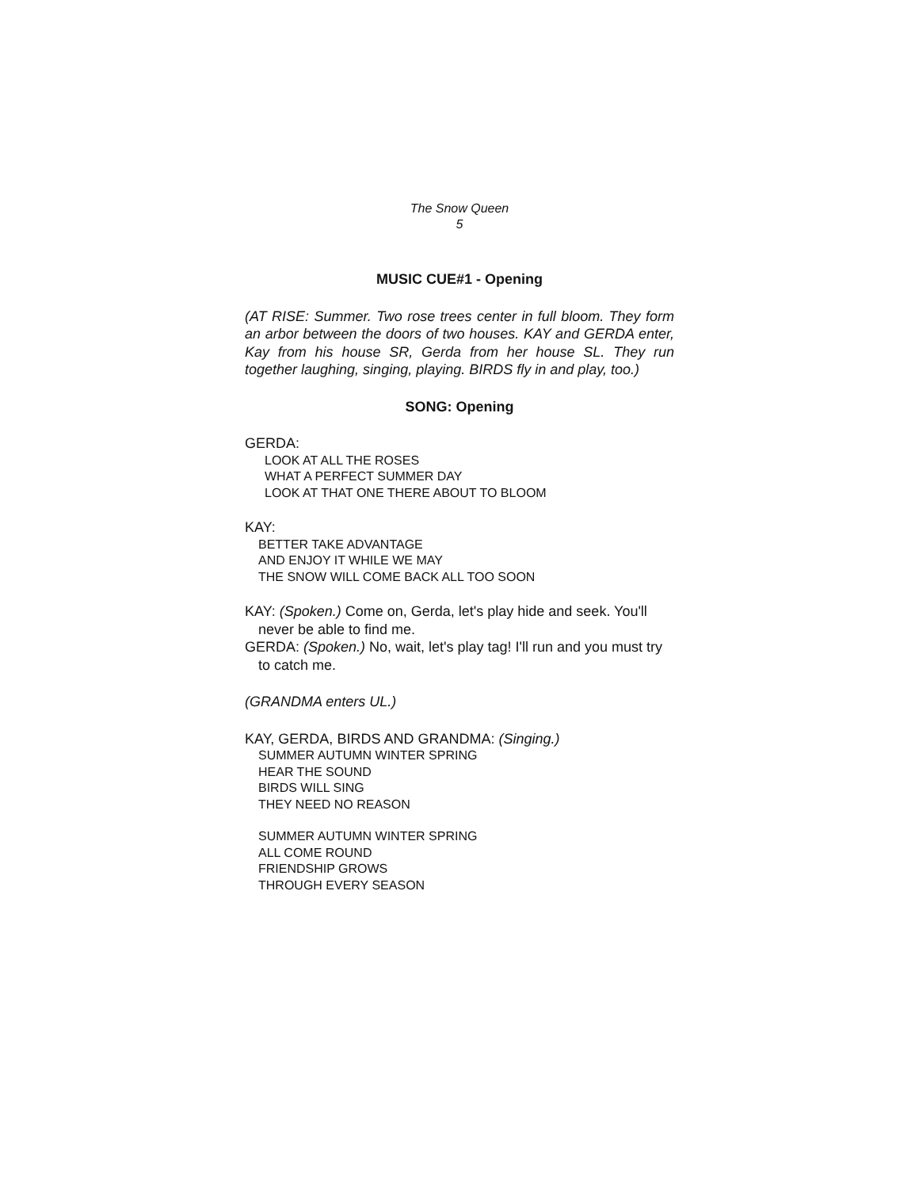The Snow Queen
5
MUSIC CUE#1 - Opening
(AT RISE: Summer. Two rose trees center in full bloom. They form an arbor between the doors of two houses. KAY and GERDA enter, Kay from his house SR, Gerda from her house SL. They run together laughing, singing, playing. BIRDS fly in and play, too.)
SONG: Opening
GERDA:
LOOK AT ALL THE ROSES
WHAT A PERFECT SUMMER DAY
LOOK AT THAT ONE THERE ABOUT TO BLOOM
KAY:
BETTER TAKE ADVANTAGE
AND ENJOY IT WHILE WE MAY
THE SNOW WILL COME BACK ALL TOO SOON
KAY: (Spoken.) Come on, Gerda, let's play hide and seek. You'll never be able to find me.
GERDA: (Spoken.) No, wait, let's play tag! I'll run and you must try to catch me.
(GRANDMA enters UL.)
KAY, GERDA, BIRDS AND GRANDMA: (Singing.)
SUMMER AUTUMN WINTER SPRING
HEAR THE SOUND
BIRDS WILL SING
THEY NEED NO REASON
SUMMER AUTUMN WINTER SPRING
ALL COME ROUND
FRIENDSHIP GROWS
THROUGH EVERY SEASON